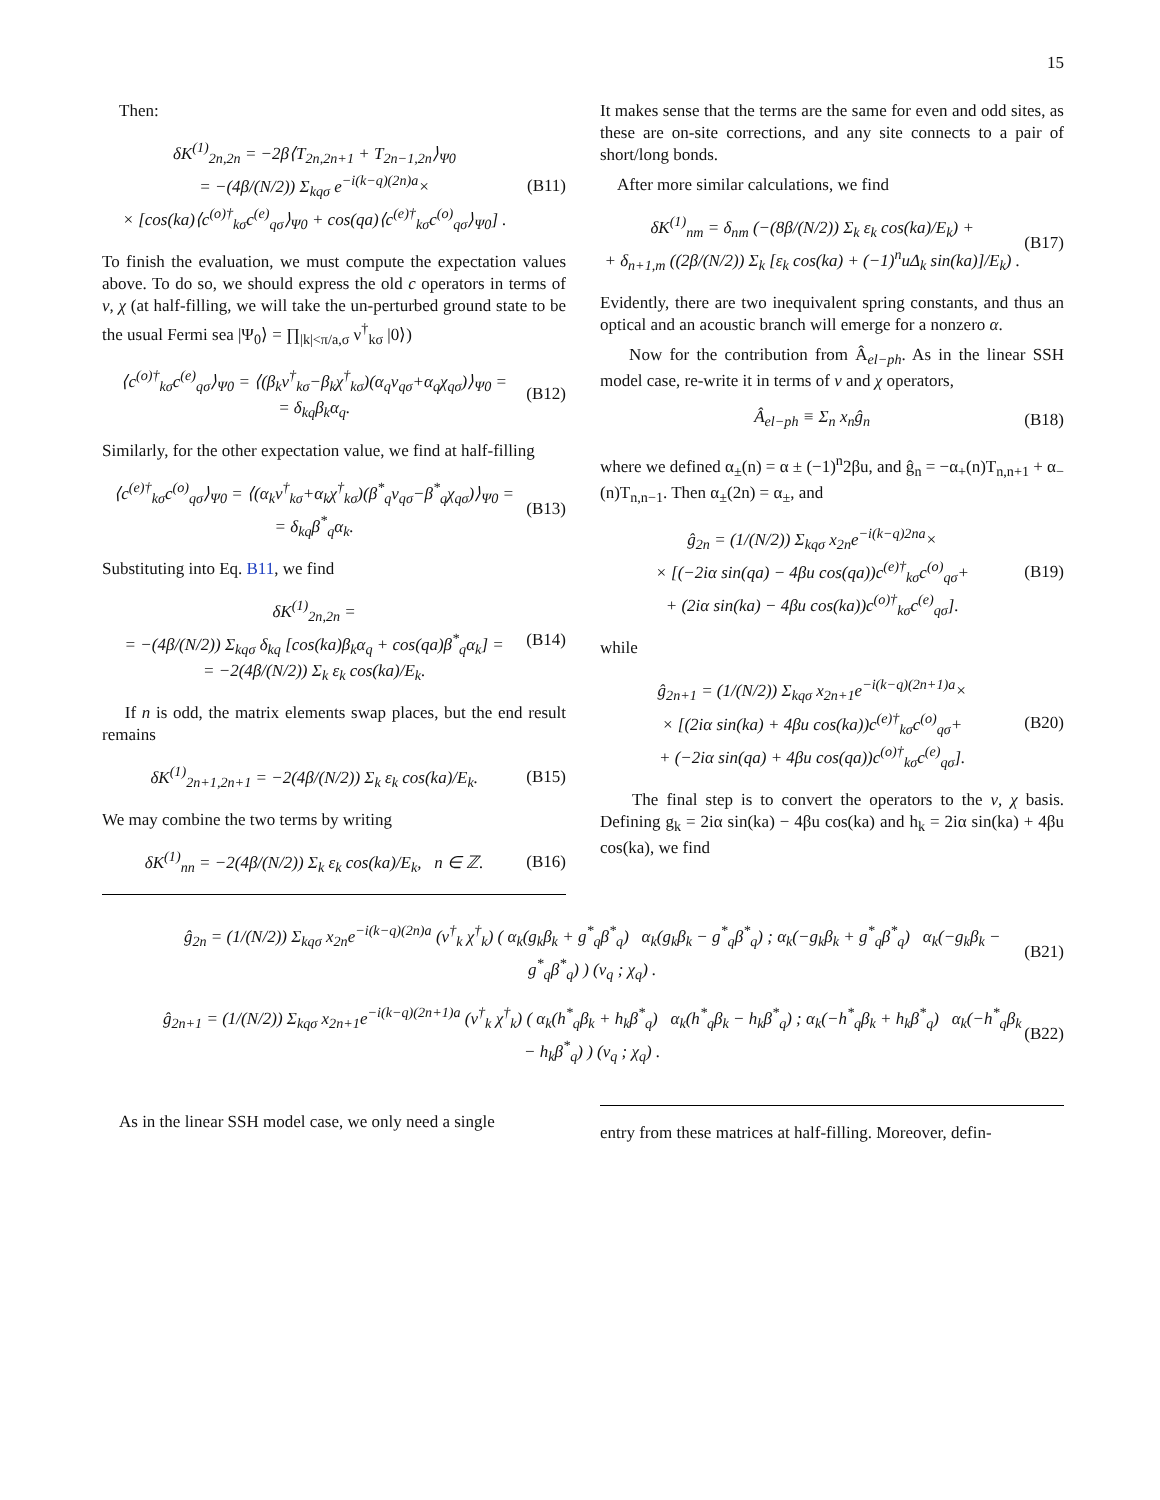15
Then:
δK<sup>(1)</sup><sub>2n,2n</sub> = −2β⟨T<sub>2n,2n+1</sub> + T<sub>2n−1,2n</sub>⟩<sub>Ψ0</sub>
= −(4β/(N/2)) Σ<sub>kqσ</sub> e<sup>−i(k−q)(2n)a</sup>×
× [cos(ka)⟨c<sup>(o)†</sup><sub>kσ</sub>c<sup>(e)</sup><sub>qσ</sub>⟩<sub>Ψ0</sub> + cos(qa)⟨c<sup>(e)†</sup><sub>kσ</sub>c<sup>(o)</sup><sub>qσ</sub>⟩<sub>Ψ0</sub>] .
(B11)
To finish the evaluation, we must compute the expectation values above. To do so, we should express the old c operators in terms of ν, χ (at half-filling, we will take the un-perturbed ground state to be the usual Fermi sea |Ψ<sub>0</sub>⟩ = ∏<sub>|k|<π/a,σ</sub> ν<sup>†</sup><sub>kσ</sub> |0⟩)
⟨c<sup>(o)†</sup><sub>kσ</sub>c<sup>(e)</sup><sub>qσ</sub>⟩<sub>Ψ0</sub> = ⟨(β<sub>k</sub>ν<sup>†</sup><sub>kσ</sub>−β<sub>k</sub>χ<sup>†</sup><sub>kσ</sub>)(α<sub>q</sub>ν<sub>qσ</sub>+α<sub>q</sub>χ<sub>qσ</sub>)⟩<sub>Ψ0</sub> =
= δ<sub>kq</sub>β<sub>k</sub>α<sub>q</sub>.
(B12)
Similarly, for the other expectation value, we find at half-filling
⟨c<sup>(e)†</sup><sub>kσ</sub>c<sup>(o)</sup><sub>qσ</sub>⟩<sub>Ψ0</sub> = ⟨(α<sub>k</sub>ν<sup>†</sup><sub>kσ</sub>+α<sub>k</sub>χ<sup>†</sup><sub>kσ</sub>)(β<sup>*</sup><sub>q</sub>ν<sub>qσ</sub>−β<sup>*</sup><sub>q</sub>χ<sub>qσ</sub>)⟩<sub>Ψ0</sub> =
= δ<sub>kq</sub>β<sup>*</sup><sub>q</sub>α<sub>k</sub>.
(B13)
Substituting into Eq. B11, we find
δK<sup>(1)</sup><sub>2n,2n</sub> =
= −(4β/(N/2)) Σ<sub>kqσ</sub> δ<sub>kq</sub> [cos(ka)β<sub>k</sub>α<sub>q</sub> + cos(qa)β<sup>*</sup><sub>q</sub>α<sub>k</sub>] =
= −2(4β/(N/2)) Σ<sub>k</sub> ε<sub>k</sub> cos(ka)/E<sub>k</sub>.
(B14)
If n is odd, the matrix elements swap places, but the end result remains
δK<sup>(1)</sup><sub>2n+1,2n+1</sub> = −2(4β/(N/2)) Σ<sub>k</sub> ε<sub>k</sub> cos(ka)/E<sub>k</sub>.
(B15)
We may combine the two terms by writing
δK<sup>(1)</sup><sub>nn</sub> = −2(4β/(N/2)) Σ<sub>k</sub> ε<sub>k</sub> cos(ka)/E<sub>k</sub>, n ∈ ℤ.
(B16)
It makes sense that the terms are the same for even and odd sites, as these are on-site corrections, and any site connects to a pair of short/long bonds.
After more similar calculations, we find
δK<sup>(1)</sup><sub>nm</sub> = δ<sub>nm</sub> (−(8β/(N/2)) Σ<sub>k</sub> ε<sub>k</sub> cos(ka)/E<sub>k</sub>) +
+ δ<sub>n+1,m</sub> ((2β/(N/2)) Σ<sub>k</sub> [ε<sub>k</sub> cos(ka) + (−1)<sup>n</sup>uΔ<sub>k</sub> sin(ka)]/E<sub>k</sub>) .
(B17)
Evidently, there are two inequivalent spring constants, and thus an optical and an acoustic branch will emerge for a nonzero α.
Now for the contribution from Â<sub>el−ph</sub>. As in the linear SSH model case, re-write it in terms of ν and χ operators,
Â<sub>el−ph</sub> ≡ Σ<sub>n</sub> x<sub>n</sub>ĝ<sub>n</sub> (B18)
where we defined α<sub>±</sub>(n) = α ± (−1)<sup>n</sup>2βu, and ĝ<sub>n</sub> = −α<sub>+</sub>(n)T<sub>n,n+1</sub> + α<sub>−</sub>(n)T<sub>n,n−1</sub>. Then α<sub>±</sub>(2n) = α<sub>±</sub>, and
ĝ<sub>2n</sub> = (1/(N/2)) Σ<sub>kqσ</sub> x<sub>2n</sub>e<sup>−i(k−q)2na</sup>×
× [(−2iα sin(qa) − 4βu cos(qa))c<sup>(e)†</sup><sub>kσ</sub>c<sup>(o)</sup><sub>qσ</sub>+
+ (2iα sin(ka) − 4βu cos(ka))c<sup>(o)†</sup><sub>kσ</sub>c<sup>(e)</sup><sub>qσ</sub>].
(B19)
while
ĝ<sub>2n+1</sub> = (1/(N/2)) Σ<sub>kqσ</sub> x<sub>2n+1</sub>e<sup>−i(k−q)(2n+1)a</sup>×
× [(2iα sin(ka) + 4βu cos(ka))c<sup>(e)†</sup><sub>kσ</sub>c<sup>(o)</sup><sub>qσ</sub>+
+ (−2iα sin(qa) + 4βu cos(qa))c<sup>(o)†</sup><sub>kσ</sub>c<sup>(e)</sup><sub>qσ</sub>].
(B20)
The final step is to convert the operators to the ν, χ basis. Defining g<sub>k</sub> = 2iα sin(ka) − 4βu cos(ka) and h<sub>k</sub> = 2iα sin(ka) + 4βu cos(ka), we find
ĝ<sub>2n</sub> = (1/(N/2)) Σ<sub>kqσ</sub> x<sub>2n</sub>e<sup>−i(k−q)(2n)a</sup> (ν<sup>†</sup><sub>k</sub> χ<sup>†</sup><sub>k</sub>) ( α<sub>k</sub>(g<sub>k</sub>β<sub>k</sub> + g<sup>*</sup><sub>q</sub>β<sup>*</sup><sub>q</sub>) α<sub>k</sub>(g<sub>k</sub>β<sub>k</sub> − g<sup>*</sup><sub>q</sub>β<sup>*</sup><sub>q</sub>) ; α<sub>k</sub>(−g<sub>k</sub>β<sub>k</sub> + g<sup>*</sup><sub>q</sub>β<sup>*</sup><sub>q</sub>) α<sub>k</sub>(−g<sub>k</sub>β<sub>k</sub> − g<sup>*</sup><sub>q</sub>β<sup>*</sup><sub>q</sub>) ) (ν<sub>q</sub> ; χ<sub>q</sub>) .
(B21)
ĝ<sub>2n+1</sub> = (1/(N/2)) Σ<sub>kqσ</sub> x<sub>2n+1</sub>e<sup>−i(k−q)(2n+1)a</sup> (ν<sup>†</sup><sub>k</sub> χ<sup>†</sup><sub>k</sub>) ( α<sub>k</sub>(h<sup>*</sup><sub>q</sub>β<sub>k</sub> + h<sub>k</sub>β<sup>*</sup><sub>q</sub>) α<sub>k</sub>(h<sup>*</sup><sub>q</sub>β<sub>k</sub> − h<sub>k</sub>β<sup>*</sup><sub>q</sub>) ; α<sub>k</sub>(−h<sup>*</sup><sub>q</sub>β<sub>k</sub> + h<sub>k</sub>β<sup>*</sup><sub>q</sub>) α<sub>k</sub>(−h<sup>*</sup><sub>q</sub>β<sub>k</sub> − h<sub>k</sub>β<sup>*</sup><sub>q</sub>) ) (ν<sub>q</sub> ; χ<sub>q</sub>) .
(B22)
As in the linear SSH model case, we only need a single
entry from these matrices at half-filling. Moreover, defin-